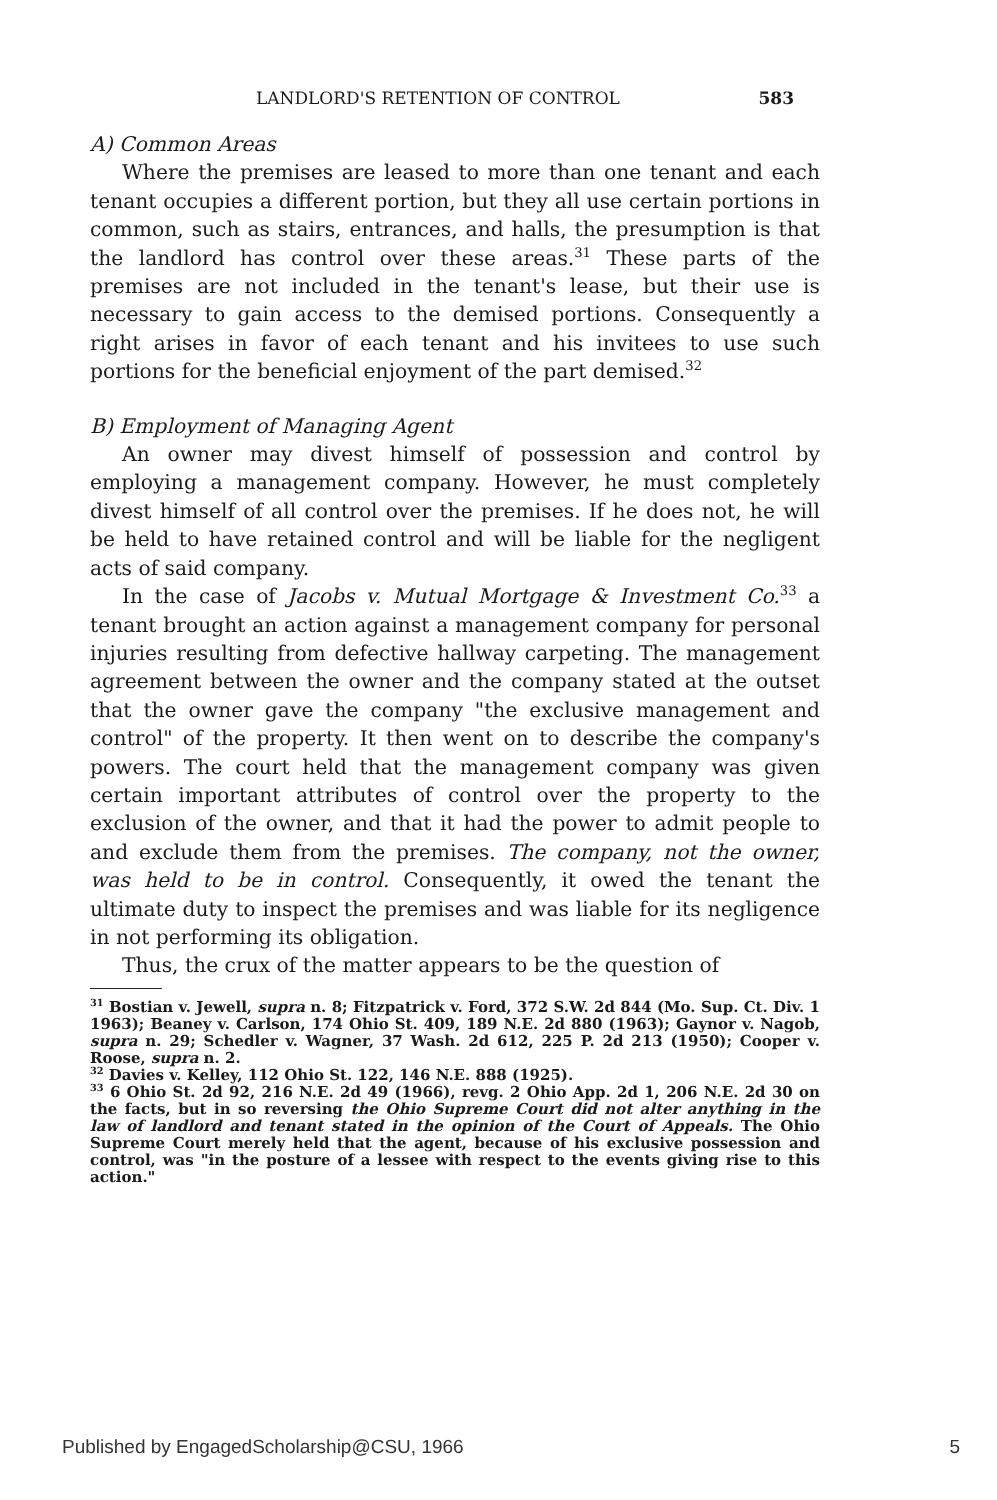LANDLORD'S RETENTION OF CONTROL 583
A) Common Areas
Where the premises are leased to more than one tenant and each tenant occupies a different portion, but they all use certain portions in common, such as stairs, entrances, and halls, the presumption is that the landlord has control over these areas.<sup>31</sup> These parts of the premises are not included in the tenant's lease, but their use is necessary to gain access to the demised portions. Consequently a right arises in favor of each tenant and his invitees to use such portions for the beneficial enjoyment of the part demised.<sup>32</sup>
B) Employment of Managing Agent
An owner may divest himself of possession and control by employing a management company. However, he must completely divest himself of all control over the premises. If he does not, he will be held to have retained control and will be liable for the negligent acts of said company.
In the case of Jacobs v. Mutual Mortgage & Investment Co.<sup>33</sup> a tenant brought an action against a management company for personal injuries resulting from defective hallway carpeting. The management agreement between the owner and the company stated at the outset that the owner gave the company "the exclusive management and control" of the property. It then went on to describe the company's powers. The court held that the management company was given certain important attributes of control over the property to the exclusion of the owner, and that it had the power to admit people to and exclude them from the premises. The company, not the owner, was held to be in control. Consequently, it owed the tenant the ultimate duty to inspect the premises and was liable for its negligence in not performing its obligation.
Thus, the crux of the matter appears to be the question of
<sup>31</sup> Bostian v. Jewell, supra n. 8; Fitzpatrick v. Ford, 372 S.W. 2d 844 (Mo. Sup. Ct. Div. 1 1963); Beaney v. Carlson, 174 Ohio St. 409, 189 N.E. 2d 880 (1963); Gaynor v. Nagob, supra n. 29; Schedler v. Wagner, 37 Wash. 2d 612, 225 P. 2d 213 (1950); Cooper v. Roose, supra n. 2.
<sup>32</sup> Davies v. Kelley, 112 Ohio St. 122, 146 N.E. 888 (1925).
<sup>33</sup> 6 Ohio St. 2d 92, 216 N.E. 2d 49 (1966), revg. 2 Ohio App. 2d 1, 206 N.E. 2d 30 on the facts, but in so reversing the Ohio Supreme Court did not alter anything in the law of landlord and tenant stated in the opinion of the Court of Appeals. The Ohio Supreme Court merely held that the agent, because of his exclusive possession and control, was "in the posture of a lessee with respect to the events giving rise to this action."
Published by EngagedScholarship@CSU, 1966 5